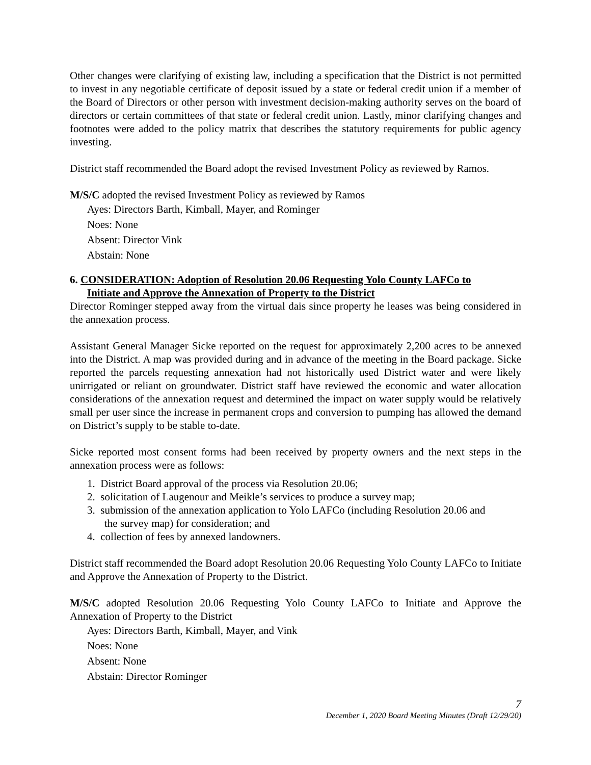Other changes were clarifying of existing law, including a specification that the District is not permitted to invest in any negotiable certificate of deposit issued by a state or federal credit union if a member of the Board of Directors or other person with investment decision-making authority serves on the board of directors or certain committees of that state or federal credit union. Lastly, minor clarifying changes and footnotes were added to the policy matrix that describes the statutory requirements for public agency investing.
District staff recommended the Board adopt the revised Investment Policy as reviewed by Ramos.
M/S/C adopted the revised Investment Policy as reviewed by Ramos
Ayes: Directors Barth, Kimball, Mayer, and Rominger
Noes: None
Absent: Director Vink
Abstain: None
6. CONSIDERATION: Adoption of Resolution 20.06 Requesting Yolo County LAFCo to
Initiate and Approve the Annexation of Property to the District
Director Rominger stepped away from the virtual dais since property he leases was being considered in the annexation process.
Assistant General Manager Sicke reported on the request for approximately 2,200 acres to be annexed into the District. A map was provided during and in advance of the meeting in the Board package. Sicke reported the parcels requesting annexation had not historically used District water and were likely unirrigated or reliant on groundwater. District staff have reviewed the economic and water allocation considerations of the annexation request and determined the impact on water supply would be relatively small per user since the increase in permanent crops and conversion to pumping has allowed the demand on District’s supply to be stable to-date.
Sicke reported most consent forms had been received by property owners and the next steps in the annexation process were as follows:
1. District Board approval of the process via Resolution 20.06;
2. solicitation of Laugenour and Meikle’s services to produce a survey map;
3. submission of the annexation application to Yolo LAFCo (including Resolution 20.06 and
the survey map) for consideration; and
4. collection of fees by annexed landowners.
District staff recommended the Board adopt Resolution 20.06 Requesting Yolo County LAFCo to Initiate and Approve the Annexation of Property to the District.
M/S/C adopted Resolution 20.06 Requesting Yolo County LAFCo to Initiate and Approve the Annexation of Property to the District
Ayes: Directors Barth, Kimball, Mayer, and Vink
Noes: None
Absent: None
Abstain: Director Rominger
7
December 1, 2020 Board Meeting Minutes (Draft 12/29/20)